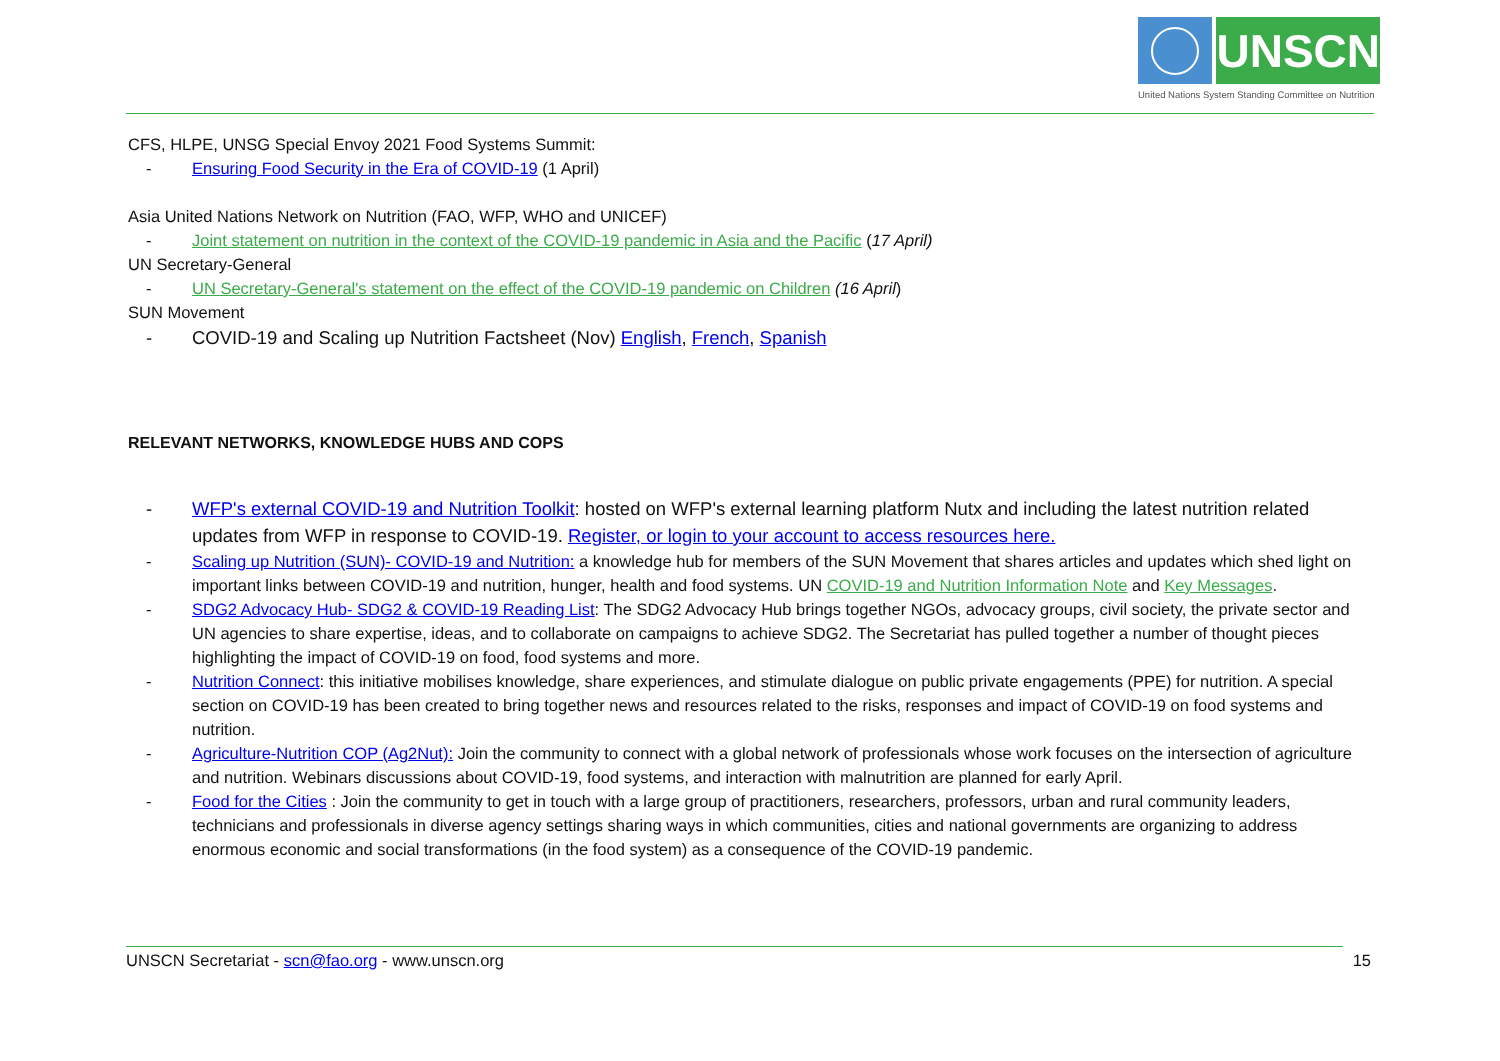UNSCN
United Nations System Standing Committee on Nutrition
CFS, HLPE, UNSG Special Envoy 2021 Food Systems Summit:
- Ensuring Food Security in the Era of COVID-19 (1 April)
Asia United Nations Network on Nutrition (FAO, WFP, WHO and UNICEF)
- Joint statement on nutrition in the context of the COVID-19 pandemic in Asia and the Pacific (17 April)
UN Secretary-General
- UN Secretary-General's statement on the effect of the COVID-19 pandemic on Children (16 April)
SUN Movement
- COVID-19 and Scaling up Nutrition Factsheet (Nov) English, French, Spanish
RELEVANT NETWORKS, KNOWLEDGE HUBS AND COPS
- WFP's external COVID-19 and Nutrition Toolkit: hosted on WFP's external learning platform Nutx and including the latest nutrition related updates from WFP in response to COVID-19. Register, or login to your account to access resources here.
- Scaling up Nutrition (SUN)- COVID-19 and Nutrition: a knowledge hub for members of the SUN Movement that shares articles and updates which shed light on important links between COVID-19 and nutrition, hunger, health and food systems. UN COVID-19 and Nutrition Information Note and Key Messages.
- SDG2 Advocacy Hub- SDG2 & COVID-19 Reading List: The SDG2 Advocacy Hub brings together NGOs, advocacy groups, civil society, the private sector and UN agencies to share expertise, ideas, and to collaborate on campaigns to achieve SDG2. The Secretariat has pulled together a number of thought pieces highlighting the impact of COVID-19 on food, food systems and more.
- Nutrition Connect: this initiative mobilises knowledge, share experiences, and stimulate dialogue on public private engagements (PPE) for nutrition. A special section on COVID-19 has been created to bring together news and resources related to the risks, responses and impact of COVID-19 on food systems and nutrition.
- Agriculture-Nutrition COP (Ag2Nut): Join the community to connect with a global network of professionals whose work focuses on the intersection of agriculture and nutrition. Webinars discussions about COVID-19, food systems, and interaction with malnutrition are planned for early April.
- Food for the Cities : Join the community to get in touch with a large group of practitioners, researchers, professors, urban and rural community leaders, technicians and professionals in diverse agency settings sharing ways in which communities, cities and national governments are organizing to address enormous economic and social transformations (in the food system) as a consequence of the COVID-19 pandemic.
UNSCN Secretariat - scn@fao.org - www.unscn.org 15